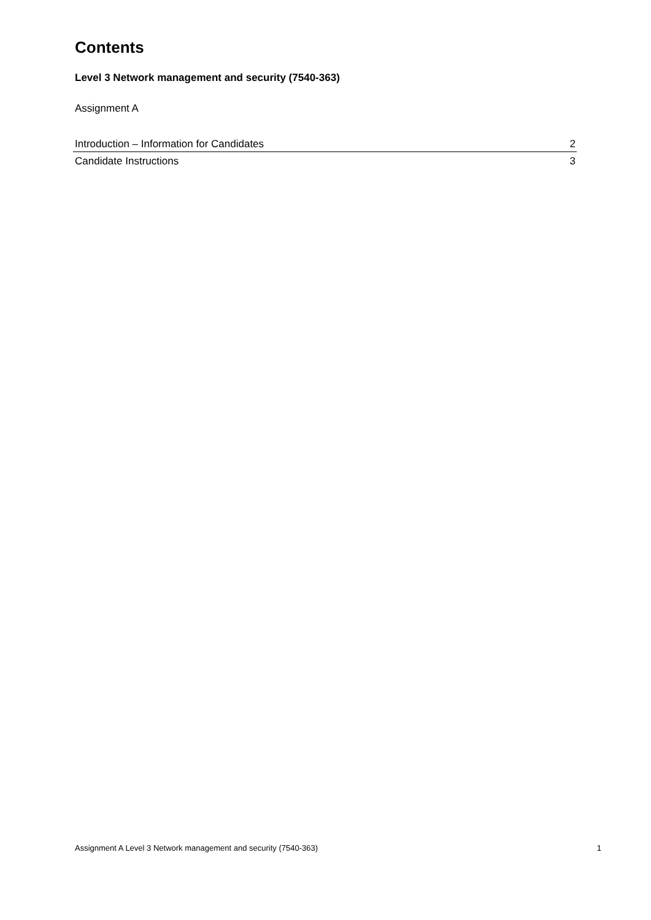Contents
Level 3 Network management and security (7540-363)
Assignment A
Introduction – Information for Candidates 2
Candidate Instructions 3
Assignment A Level 3 Network management and security (7540-363) 1